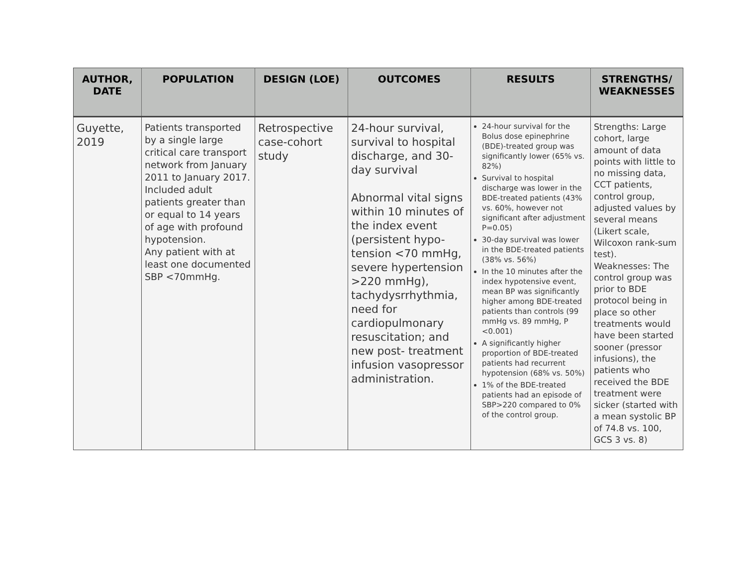| AUTHOR, DATE | POPULATION | DESIGN (LOE) | OUTCOMES | RESULTS | STRENGTHS/ WEAKNESSES |
| --- | --- | --- | --- | --- | --- |
| Guyette, 2019 | Patients transported by a single large critical care transport network from January 2011 to January 2017. Included adult patients greater than or equal to 14 years of age with profound hypotension. Any patient with at least one documented SBP <70mmHg. | Retrospective case-cohort study | 24-hour survival, survival to hospital discharge, and 30-day survival Abnormal vital signs within 10 minutes of the index event (persistent hypo-tension <70 mmHg, severe hypertension >220 mmHg), tachydysrrhythmia, need for cardiopulmonary resuscitation; and new post- treatment infusion vasopressor administration. | 24-hour survival for the Bolus dose epinephrine (BDE)-treated group was significantly lower (65% vs. 82%) Survival to hospital discharge was lower in the BDE-treated patients (43% vs. 60%, however not significant after adjustment P=0.05) 30-day survival was lower in the BDE-treated patients (38% vs. 56%) In the 10 minutes after the index hypotensive event, mean BP was significantly higher among BDE-treated patients than controls (99 mmHg vs. 89 mmHg, P <0.001) A significantly higher proportion of BDE-treated patients had recurrent hypotension (68% vs. 50%) 1% of the BDE-treated patients had an episode of SBP>220 compared to 0% of the control group. | Strengths: Large cohort, large amount of data points with little to no missing data, CCT patients, control group, adjusted values by several means (Likert scale, Wilcoxon rank-sum test). Weaknesses: The control group was prior to BDE protocol being in place so other treatments would have been started sooner (pressor infusions), the patients who received the BDE treatment were sicker (started with a mean systolic BP of 74.8 vs. 100, GCS 3 vs. 8) |